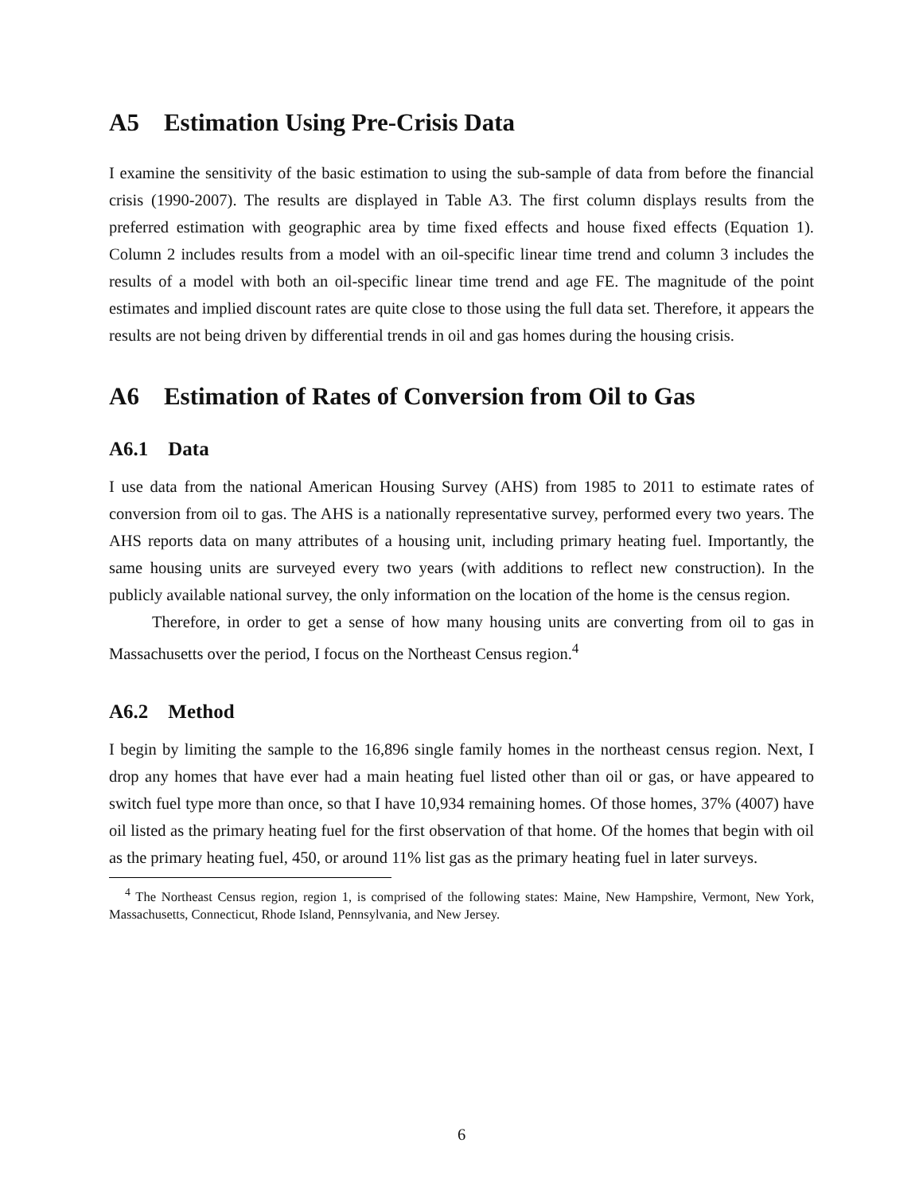A5 Estimation Using Pre-Crisis Data
I examine the sensitivity of the basic estimation to using the sub-sample of data from before the financial crisis (1990-2007). The results are displayed in Table A3. The first column displays results from the preferred estimation with geographic area by time fixed effects and house fixed effects (Equation 1). Column 2 includes results from a model with an oil-specific linear time trend and column 3 includes the results of a model with both an oil-specific linear time trend and age FE. The magnitude of the point estimates and implied discount rates are quite close to those using the full data set. Therefore, it appears the results are not being driven by differential trends in oil and gas homes during the housing crisis.
A6 Estimation of Rates of Conversion from Oil to Gas
A6.1 Data
I use data from the national American Housing Survey (AHS) from 1985 to 2011 to estimate rates of conversion from oil to gas. The AHS is a nationally representative survey, performed every two years. The AHS reports data on many attributes of a housing unit, including primary heating fuel. Importantly, the same housing units are surveyed every two years (with additions to reflect new construction). In the publicly available national survey, the only information on the location of the home is the census region.
Therefore, in order to get a sense of how many housing units are converting from oil to gas in Massachusetts over the period, I focus on the Northeast Census region.<sup>4</sup>
A6.2 Method
I begin by limiting the sample to the 16,896 single family homes in the northeast census region. Next, I drop any homes that have ever had a main heating fuel listed other than oil or gas, or have appeared to switch fuel type more than once, so that I have 10,934 remaining homes. Of those homes, 37% (4007) have oil listed as the primary heating fuel for the first observation of that home. Of the homes that begin with oil as the primary heating fuel, 450, or around 11% list gas as the primary heating fuel in later surveys.
<sup>4</sup> The Northeast Census region, region 1, is comprised of the following states: Maine, New Hampshire, Vermont, New York, Massachusetts, Connecticut, Rhode Island, Pennsylvania, and New Jersey.
6